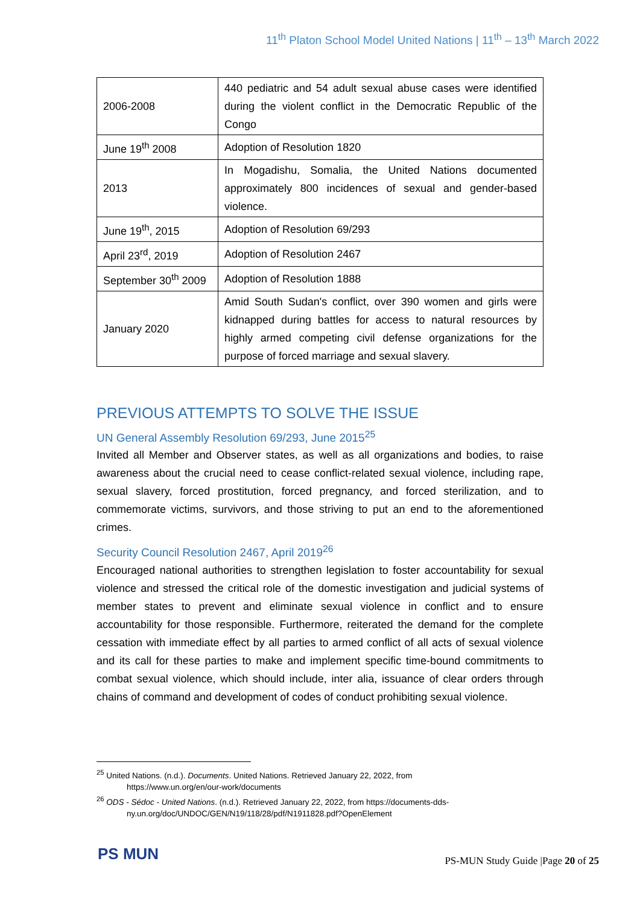11<sup>th</sup> Platon School Model United Nations | 11<sup>th</sup> – 13<sup>th</sup> March 2022
| 2006-2008 | 440 pediatric and 54 adult sexual abuse cases were identified during the violent conflict in the Democratic Republic of the Congo |
| June 19<sup>th</sup> 2008 | Adoption of Resolution 1820 |
| 2013 | In Mogadishu, Somalia, the United Nations documented approximately 800 incidences of sexual and gender-based violence. |
| June 19<sup>th</sup>, 2015 | Adoption of Resolution 69/293 |
| April 23<sup>rd</sup>, 2019 | Adoption of Resolution 2467 |
| September 30<sup>th</sup> 2009 | Adoption of Resolution 1888 |
| January 2020 | Amid South Sudan's conflict, over 390 women and girls were kidnapped during battles for access to natural resources by highly armed competing civil defense organizations for the purpose of forced marriage and sexual slavery. |
PREVIOUS ATTEMPTS TO SOLVE THE ISSUE
UN General Assembly Resolution 69/293, June 2015<sup>25</sup>
Invited all Member and Observer states, as well as all organizations and bodies, to raise awareness about the crucial need to cease conflict-related sexual violence, including rape, sexual slavery, forced prostitution, forced pregnancy, and forced sterilization, and to commemorate victims, survivors, and those striving to put an end to the aforementioned crimes.
Security Council Resolution 2467, April 2019<sup>26</sup>
Encouraged national authorities to strengthen legislation to foster accountability for sexual violence and stressed the critical role of the domestic investigation and judicial systems of member states to prevent and eliminate sexual violence in conflict and to ensure accountability for those responsible. Furthermore, reiterated the demand for the complete cessation with immediate effect by all parties to armed conflict of all acts of sexual violence and its call for these parties to make and implement specific time-bound commitments to combat sexual violence, which should include, inter alia, issuance of clear orders through chains of command and development of codes of conduct prohibiting sexual violence.
<sup>25</sup> United Nations. (n.d.). Documents. United Nations. Retrieved January 22, 2022, from https://www.un.org/en/our-work/documents
<sup>26</sup> ODS - Sédoc - United Nations. (n.d.). Retrieved January 22, 2022, from https://documents-dds-ny.un.org/doc/UNDOC/GEN/N19/118/28/pdf/N1911828.pdf?OpenElement
PS MUN
PS-MUN Study Guide |Page 20 of 25